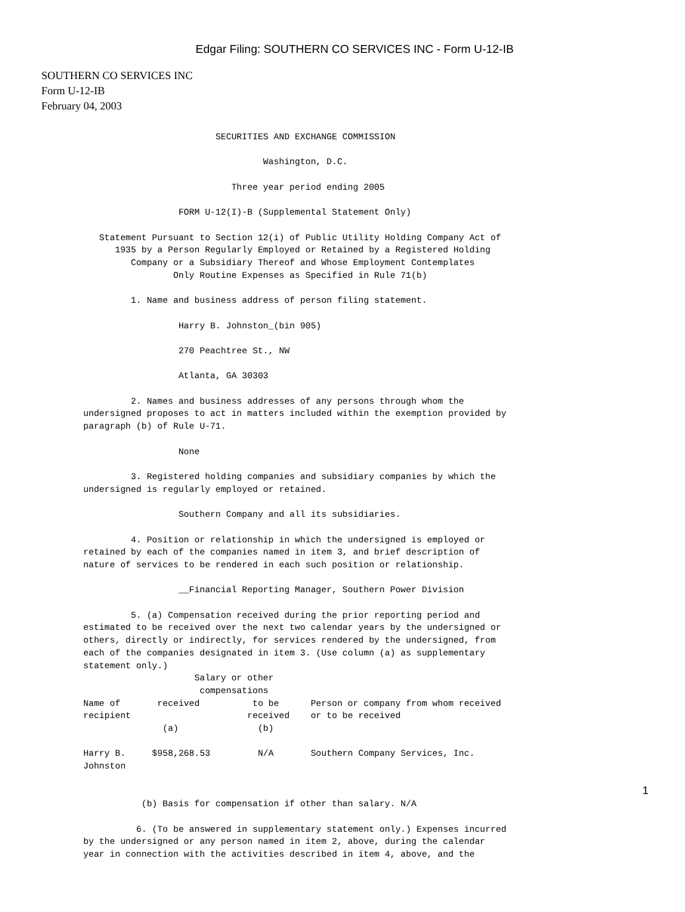Edgar Filing: SOUTHERN CO SERVICES INC - Form U-12-IB
SOUTHERN CO SERVICES INC
Form U-12-IB
February 04, 2003
                         SECURITIES AND EXCHANGE COMMISSION

                                  Washington, D.C.

                            Three year period ending 2005

                  FORM U-12(I)-B (Supplemental Statement Only)

   Statement Pursuant to Section 12(i) of Public Utility Holding Company Act of
      1935 by a Person Regularly Employed or Retained by a Registered Holding
         Company or a Subsidiary Thereof and Whose Employment Contemplates
                 Only Routine Expenses as Specified in Rule 71(b)

         1. Name and business address of person filing statement.

                  Harry B. Johnston_(bin 905)

                  270 Peachtree St., NW

                  Atlanta, GA 30303

         2. Names and business addresses of any persons through whom the
undersigned proposes to act in matters included within the exemption provided by
paragraph (b) of Rule U-71.

                  None

         3. Registered holding companies and subsidiary companies by which the
undersigned is regularly employed or retained.

                  Southern Company and all its subsidiaries.

         4. Position or relationship in which the undersigned is employed or
retained by each of the companies named in item 3, and brief description of
nature of services to be rendered in each such position or relationship.

                  __Financial Reporting Manager, Southern Power Division

         5. (a) Compensation received during the prior reporting period and
estimated to be received over the next two calendar years by the undersigned or
others, directly or indirectly, for services rendered by the undersigned, from
each of the companies designated in item 3. (Use column (a) as supplementary
statement only.)
                     Salary or other
                      compensations
Name of       received          to be      Person or company from whom received
recipient                      received    or to be received
               (a)               (b)

Harry B.     $958,268.53         N/A       Southern Company Services, Inc.
Johnston


           (b) Basis for compensation if other than salary. N/A

          6. (To be answered in supplementary statement only.) Expenses incurred
by the undersigned or any person named in item 2, above, during the calendar
year in connection with the activities described in item 4, above, and the
1